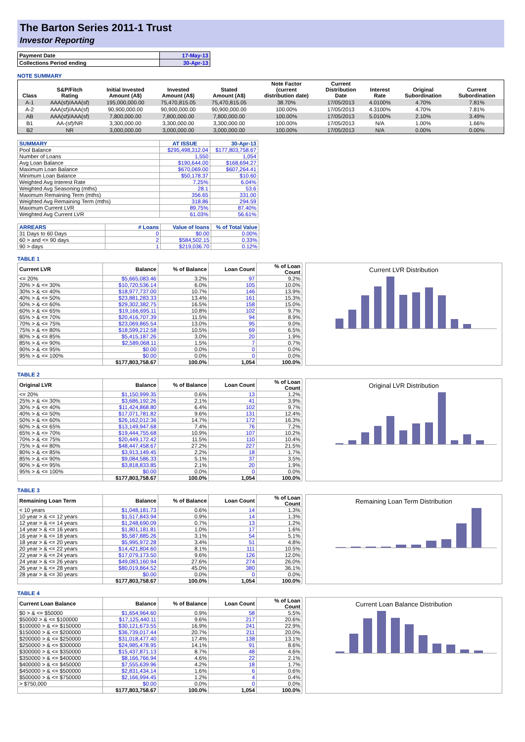The Barton Series 2011-1 Trust
Investor Reporting
| Payment Date | 17-May-13 |
| Collections Period ending | 30-Apr-13 |
NOTE SUMMARY
| Class | S&P/Fitch Rating | Initial Invested Amount (A$) | Invested Amount (A$) | Stated Amount (A$) | Note Factor (current distribution date) | Current Distribution Date | Interest Rate | Original Subordination | Current Subordination |
| --- | --- | --- | --- | --- | --- | --- | --- | --- | --- |
| A-1 | AAA(sf)/AAA(sf) | 195,000,000.00 | 75,470,815.05 | 75,470,815.05 | 38.70% | 17/05/2013 | 4.0100% | 4.70% | 7.81% |
| A-2 | AAA(sf)/AAA(sf) | 90,900,000.00 | 90,900,000.00 | 90,900,000.00 | 100.00% | 17/05/2013 | 4.3100% | 4.70% | 7.81% |
| AB | AAA(sf)/AAA(sf) | 7,800,000.00 | 7,800,000.00 | 7,800,000.00 | 100.00% | 17/05/2013 | 5.0100% | 2.10% | 3.49% |
| B1 | AA-(sf)/NR | 3,300,000.00 | 3,300,000.00 | 3,300,000.00 | 100.00% | 17/05/2013 | N/A | 1.00% | 1.66% |
| B2 | NR | 3,000,000.00 | 3,000,000.00 | 3,000,000.00 | 100.00% | 17/05/2013 | N/A | 0.00% | 0.00% |
| SUMMARY | AT ISSUE | 30-Apr-13 |
| --- | --- | --- |
| Pool Balance | $295,498,312.04 | $177,803,758.67 |
| Number of Loans | 1,550 | 1,054 |
| Avg Loan Balance | $190,644.00 | $168,694.27 |
| Maximum Loan Balance | $670,069.00 | $607,264.41 |
| Minimum Loan Balance | $50,178.37 | $10.60 |
| Weighted Avg Interest Rate | 7.25% | 6.04% |
| Weighted Avg Seasoning (mths) | 28.1 | 53.6 |
| Maximum Remaining Term (mths) | 356.65 | 331.00 |
| Weighted Avg Remaining Term (mths) | 318.86 | 294.59 |
| Maximum Current LVR | 89.75% | 87.40% |
| Weighted Avg Current LVR | 61.03% | 56.61% |
| ARREARS | # Loans | Value of loans | % of Total Value |
| --- | --- | --- | --- |
| 31 Days to 60 Days | 0 | $0.00 | 0.00% |
| 60 > and <= 90 days | 2 | $584,502.15 | 0.33% |
| 90 > days | 1 | $219,036.70 | 0.12% |
TABLE 1
| Current LVR | Balance | % of Balance | Loan Count | % of Loan Count |
| --- | --- | --- | --- | --- |
| <= 20% | $5,665,083.46 | 3.2% | 97 | 9.2% |
| 20% > & <= 30% | $10,720,536.14 | 6.0% | 105 | 10.0% |
| 30% > & <= 40% | $18,977,737.00 | 10.7% | 146 | 13.9% |
| 40% > & <= 50% | $23,881,283.33 | 13.4% | 161 | 15.3% |
| 50% > & <= 60% | $29,302,382.75 | 16.5% | 158 | 15.0% |
| 60% > & <= 65% | $19,166,695.11 | 10.8% | 102 | 9.7% |
| 65% > & <= 70% | $20,416,707.39 | 11.5% | 94 | 8.9% |
| 70% > & <= 75% | $23,069,865.54 | 13.0% | 95 | 9.0% |
| 75% > & <= 80% | $18,599,212.58 | 10.5% | 69 | 6.5% |
| 80% > & <= 85% | $5,415,187.26 | 3.0% | 20 | 1.9% |
| 85% > & <= 90% | $2,589,068.11 | 1.5% | 7 | 0.7% |
| 90% > & <= 95% | $0.00 | 0.0% | 0 | 0.0% |
| 95% > & <= 100% | $0.00 | 0.0% | 0 | 0.0% |
| | $177,803,758.67 | 100.0% | 1,054 | 100.0% |
Current LVR Distribution
TABLE 2
| Original LVR | Balance | % of Balance | Loan Count | % of Loan Count |
| --- | --- | --- | --- | --- |
| <= 20% | $1,150,999.35 | 0.6% | 13 | 1.2% |
| 25% > & <= 30% | $3,686,192.26 | 2.1% | 41 | 3.9% |
| 30% > & <= 40% | $11,424,868.80 | 6.4% | 102 | 9.7% |
| 40% > & <= 50% | $17,071,781.82 | 9.6% | 131 | 12.4% |
| 50% > & <= 60% | $26,162,012.36 | 14.7% | 172 | 16.3% |
| 60% > & <= 65% | $13,149,947.68 | 7.4% | 76 | 7.2% |
| 65% > & <= 70% | $19,444,755.68 | 10.9% | 107 | 10.2% |
| 70% > & <= 75% | $20,449,172.42 | 11.5% | 110 | 10.4% |
| 75% > & <= 80% | $48,447,458.67 | 27.2% | 227 | 21.5% |
| 80% > & <= 85% | $3,913,149.45 | 2.2% | 18 | 1.7% |
| 85% > & <= 90% | $9,084,586.33 | 5.1% | 37 | 3.5% |
| 90% > & <= 95% | $3,818,833.85 | 2.1% | 20 | 1.9% |
| 95% > & <= 100% | $0.00 | 0.0% | 0 | 0.0% |
| | $177,803,758.67 | 100.0% | 1,054 | 100.0% |
Original LVR Distribution
TABLE 3
| Remaining Loan Term | Balance | % of Balance | Loan Count | % of Loan Count |
| --- | --- | --- | --- | --- |
| < 10 years | $1,048,181.73 | 0.6% | 14 | 1.3% |
| 10 year > & <= 12 years | $1,517,843.94 | 0.9% | 14 | 1.3% |
| 12 year > & <= 14 years | $1,248,690.09 | 0.7% | 13 | 1.2% |
| 14 year > & <= 16 years | $1,801,181.81 | 1.0% | 17 | 1.6% |
| 16 year > & <= 18 years | $5,587,885.26 | 3.1% | 54 | 5.1% |
| 18 year > & <= 20 years | $5,995,972.28 | 3.4% | 51 | 4.8% |
| 20 year > & <= 22 years | $14,421,804.60 | 8.1% | 111 | 10.5% |
| 22 year > & <= 24 years | $17,079,173.50 | 9.6% | 126 | 12.0% |
| 24 year > & <= 26 years | $49,083,160.94 | 27.6% | 274 | 26.0% |
| 26 year > & <= 28 years | $80,019,864.52 | 45.0% | 380 | 36.1% |
| 28 year > & <= 30 years | $0.00 | 0.0% | 0 | 0.0% |
| | $177,803,758.67 | 100.0% | 1,054 | 100.0% |
Remaining Loan Term Distribution
TABLE 4
| Current Loan Balance | Balance | % of Balance | Loan Count | % of Loan Count |
| --- | --- | --- | --- | --- |
| $0 > & <= $50000 | $1,654,964.60 | 0.9% | 58 | 5.5% |
| $50000 > & <= $100000 | $17,125,440.11 | 9.6% | 217 | 20.6% |
| $100000 > & <= $150000 | $30,121,673.55 | 16.9% | 241 | 22.9% |
| $150000 > & <= $200000 | $36,739,017.44 | 20.7% | 211 | 20.0% |
| $200000 > & <= $250000 | $31,018,477.40 | 17.4% | 138 | 13.1% |
| $250000 > & <= $300000 | $24,985,478.95 | 14.1% | 91 | 8.6% |
| $300000 > & <= $350000 | $15,437,871.13 | 8.7% | 48 | 4.6% |
| $350000 > & <= $400000 | $8,166,766.94 | 4.6% | 22 | 2.1% |
| $400000 > & <= $450000 | $7,555,639.96 | 4.2% | 18 | 1.7% |
| $450000 > & <= $500000 | $2,831,434.14 | 1.6% | 6 | 0.6% |
| $500000 > & <= $750000 | $2,166,994.45 | 1.2% | 4 | 0.4% |
| > $750,000 | $0.00 | 0.0% | 0 | 0.0% |
| | $177,803,758.67 | 100.0% | 1,054 | 100.0% |
Current Loan Balance Distribution